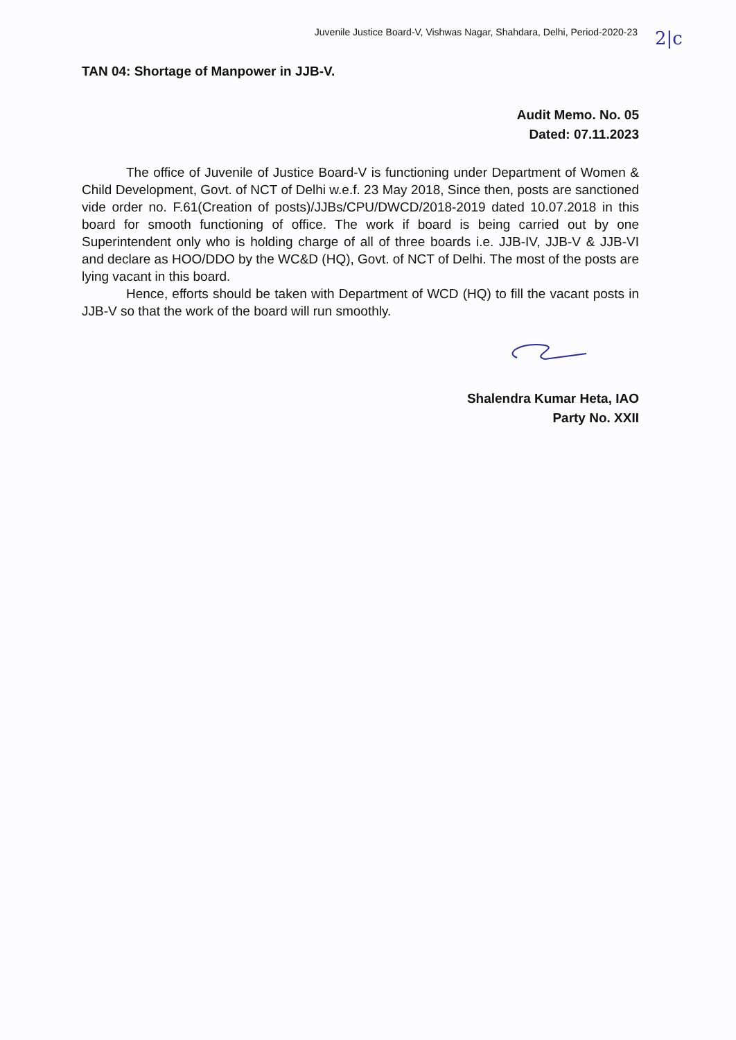Juvenile Justice Board-V, Vishwas Nagar, Shahdara, Delhi, Period-2020-23 2|c
TAN 04: Shortage of Manpower in JJB-V.
Audit Memo. No. 05
Dated: 07.11.2023
The office of Juvenile of Justice Board-V is functioning under Department of Women & Child Development, Govt. of NCT of Delhi w.e.f. 23 May 2018, Since then, posts are sanctioned vide order no. F.61(Creation of posts)/JJBs/CPU/DWCD/2018-2019 dated 10.07.2018 in this board for smooth functioning of office. The work if board is being carried out by one Superintendent only who is holding charge of all of three boards i.e. JJB-IV, JJB-V & JJB-VI and declare as HOO/DDO by the WC&D (HQ), Govt. of NCT of Delhi. The most of the posts are lying vacant in this board.
Hence, efforts should be taken with Department of WCD (HQ) to fill the vacant posts in JJB-V so that the work of the board will run smoothly.
Shalendra Kumar Heta, IAO
Party No. XXII